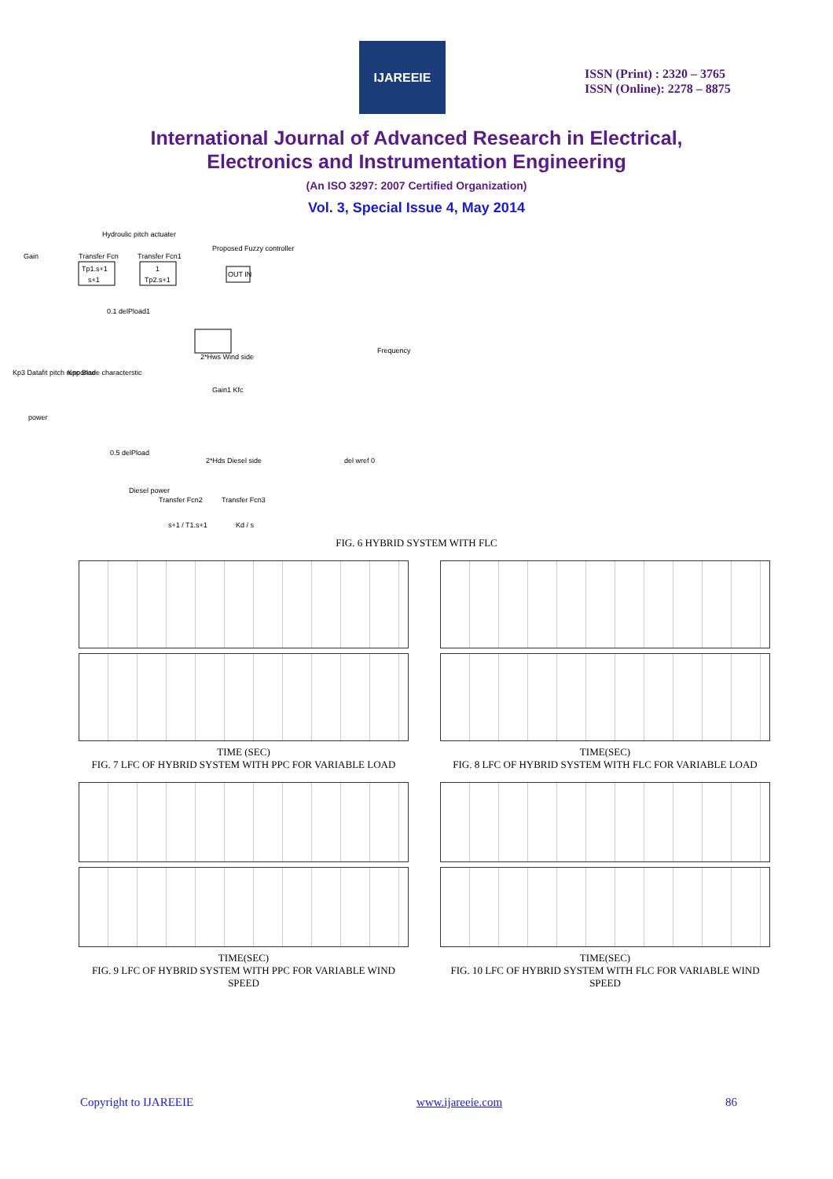IJAREEIE
ISSN (Print) : 2320 – 3765
ISSN (Online): 2278 – 8875
International Journal of Advanced Research in Electrical,
Electronics and Instrumentation Engineering
(An ISO 3297: 2007 Certified Organization)
Vol. 3, Special Issue 4, May 2014
Hydroulic pitch actuater
Gain
Transfer Fcn
Transfer Fcn1
Proposed Fuzzy controller
Tp1.s+1
s+1
1
Tp2.s+1
OUT IN
0.1 delPload1
2*Hws Wind side
Kp3 Datafit pitch response
Kpc Blade characterstic
Frequency
Gain1 Kfc
power
0.5 delPload
2*Hds Diesel side
del wref 0
Diesel power
Transfer Fcn2
Transfer Fcn3
s+1 / T1.s+1
Kd / s
FIG. 6 HYBRID SYSTEM WITH FLC
TIME (SEC)
FIG. 7 LFC OF HYBRID SYSTEM WITH PPC FOR VARIABLE LOAD
TIME(SEC)
FIG. 8 LFC OF HYBRID SYSTEM WITH FLC FOR VARIABLE LOAD
TIME(SEC)
FIG. 9 LFC OF HYBRID SYSTEM WITH PPC FOR VARIABLE WIND SPEED
TIME(SEC)
FIG. 10 LFC OF HYBRID SYSTEM WITH FLC FOR VARIABLE WIND SPEED
Copyright to IJAREEIE www.ijareeie.com 86